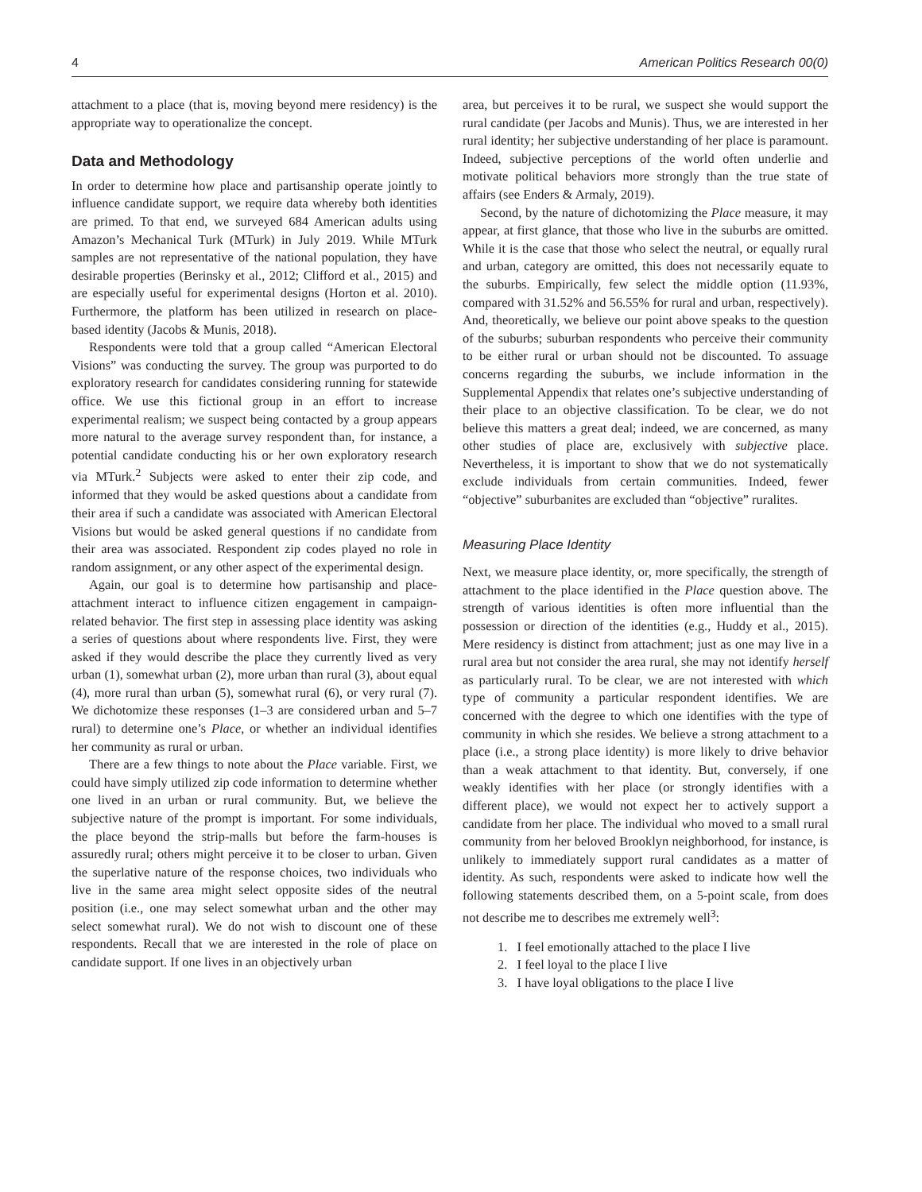4 American Politics Research 00(0)
attachment to a place (that is, moving beyond mere residency) is the appropriate way to operationalize the concept.
Data and Methodology
In order to determine how place and partisanship operate jointly to influence candidate support, we require data whereby both identities are primed. To that end, we surveyed 684 American adults using Amazon’s Mechanical Turk (MTurk) in July 2019. While MTurk samples are not representative of the national population, they have desirable properties (Berinsky et al., 2012; Clifford et al., 2015) and are especially useful for experimental designs (Horton et al. 2010). Furthermore, the platform has been utilized in research on place-based identity (Jacobs & Munis, 2018).
Respondents were told that a group called “American Electoral Visions” was conducting the survey. The group was purported to do exploratory research for candidates considering running for statewide office. We use this fictional group in an effort to increase experimental realism; we suspect being contacted by a group appears more natural to the average survey respondent than, for instance, a potential candidate conducting his or her own exploratory research via MTurk.<sup>2</sup> Subjects were asked to enter their zip code, and informed that they would be asked questions about a candidate from their area if such a candidate was associated with American Electoral Visions but would be asked general questions if no candidate from their area was associated. Respondent zip codes played no role in random assignment, or any other aspect of the experimental design.
Again, our goal is to determine how partisanship and place-attachment interact to influence citizen engagement in campaign-related behavior. The first step in assessing place identity was asking a series of questions about where respondents live. First, they were asked if they would describe the place they currently lived as very urban (1), somewhat urban (2), more urban than rural (3), about equal (4), more rural than urban (5), somewhat rural (6), or very rural (7). We dichotomize these responses (1–3 are considered urban and 5–7 rural) to determine one’s Place, or whether an individual identifies her community as rural or urban.
There are a few things to note about the Place variable. First, we could have simply utilized zip code information to determine whether one lived in an urban or rural community. But, we believe the subjective nature of the prompt is important. For some individuals, the place beyond the strip-malls but before the farm-houses is assuredly rural; others might perceive it to be closer to urban. Given the superlative nature of the response choices, two individuals who live in the same area might select opposite sides of the neutral position (i.e., one may select somewhat urban and the other may select somewhat rural). We do not wish to discount one of these respondents. Recall that we are interested in the role of place on candidate support. If one lives in an objectively urban
area, but perceives it to be rural, we suspect she would support the rural candidate (per Jacobs and Munis). Thus, we are interested in her rural identity; her subjective understanding of her place is paramount. Indeed, subjective perceptions of the world often underlie and motivate political behaviors more strongly than the true state of affairs (see Enders & Armaly, 2019).
Second, by the nature of dichotomizing the Place measure, it may appear, at first glance, that those who live in the suburbs are omitted. While it is the case that those who select the neutral, or equally rural and urban, category are omitted, this does not necessarily equate to the suburbs. Empirically, few select the middle option (11.93%, compared with 31.52% and 56.55% for rural and urban, respectively). And, theoretically, we believe our point above speaks to the question of the suburbs; suburban respondents who perceive their community to be either rural or urban should not be discounted. To assuage concerns regarding the suburbs, we include information in the Supplemental Appendix that relates one’s subjective understanding of their place to an objective classification. To be clear, we do not believe this matters a great deal; indeed, we are concerned, as many other studies of place are, exclusively with subjective place. Nevertheless, it is important to show that we do not systematically exclude individuals from certain communities. Indeed, fewer “objective” suburbanites are excluded than “objective” ruralites.
Measuring Place Identity
Next, we measure place identity, or, more specifically, the strength of attachment to the place identified in the Place question above. The strength of various identities is often more influential than the possession or direction of the identities (e.g., Huddy et al., 2015). Mere residency is distinct from attachment; just as one may live in a rural area but not consider the area rural, she may not identify herself as particularly rural. To be clear, we are not interested with which type of community a particular respondent identifies. We are concerned with the degree to which one identifies with the type of community in which she resides. We believe a strong attachment to a place (i.e., a strong place identity) is more likely to drive behavior than a weak attachment to that identity. But, conversely, if one weakly identifies with her place (or strongly identifies with a different place), we would not expect her to actively support a candidate from her place. The individual who moved to a small rural community from her beloved Brooklyn neighborhood, for instance, is unlikely to immediately support rural candidates as a matter of identity. As such, respondents were asked to indicate how well the following statements described them, on a 5-point scale, from does not describe me to describes me extremely well<sup>3</sup>:
1. I feel emotionally attached to the place I live
2. I feel loyal to the place I live
3. I have loyal obligations to the place I live